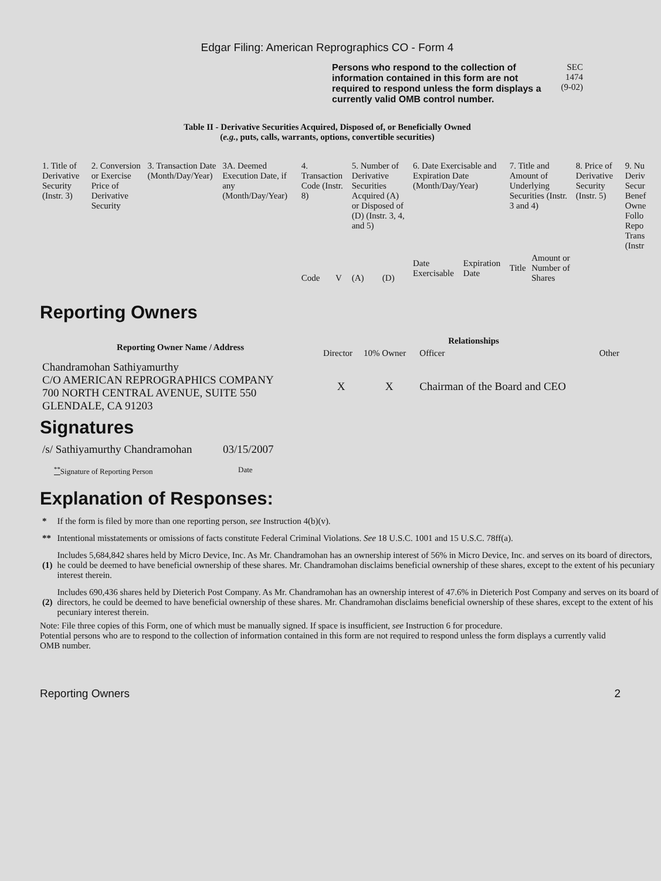Edgar Filing: American Reprographics CO - Form 4
Persons who respond to the collection of information contained in this form are not required to respond unless the form displays a currently valid OMB control number. SEC 1474 (9-02)
Table II - Derivative Securities Acquired, Disposed of, or Beneficially Owned
(e.g., puts, calls, warrants, options, convertible securities)
| 1. Title of Derivative Security (Instr. 3) | 2. Conversion or Exercise Price of Derivative Security | 3. Transaction Date (Month/Day/Year) | 3A. Deemed Execution Date, if any (Month/Day/Year) | 4. Transaction Code (Instr. 8) | | 5. Number of Derivative Securities Acquired (A) or Disposed of (D) (Instr. 3, 4, and 5) | | 6. Date Exercisable and Expiration Date (Month/Day/Year) | | 7. Title and Amount of Underlying Securities (Instr. 3 and 4) | | 8. Price of Derivative Security (Instr. 5) | 9. Nu Deriv Secur Benef Owne Follo Repo Trans (Instr |
| | | | | Code | V | (A) | (D) | Date Exercisable | Expiration Date | Title | Amount or Number of Shares | | |
Reporting Owners
| Reporting Owner Name / Address | Relationships | | | |
| --- | --- | --- | --- | --- |
| | Director | 10% Owner | Officer | Other |
| Chandramohan Sathiyamurthy C/O AMERICAN REPROGRAPHICS COMPANY 700 NORTH CENTRAL AVENUE, SUITE 550 GLENDALE, CA 91203 | X | X | Chairman of the Board and CEO | |
Signatures
| /s/ Sathiyamurthy Chandramohan | 03/15/2007 |
| <sup>**</sup> Signature of Reporting Person | Date |
Explanation of Responses:
| * | If the form is filed by more than one reporting person, see Instruction 4(b)(v). |
| ** | Intentional misstatements or omissions of facts constitute Federal Criminal Violations. See 18 U.S.C. 1001 and 15 U.S.C. 78ff(a). |
| (1) | Includes 5,684,842 shares held by Micro Device, Inc. As Mr. Chandramohan has an ownership interest of 56% in Micro Device, Inc. and serves on its board of directors, he could be deemed to have beneficial ownership of these shares. Mr. Chandramohan disclaims beneficial ownership of these shares, except to the extent of his pecuniary interest therein. |
| (2) | Includes 690,436 shares held by Dieterich Post Company. As Mr. Chandramohan has an ownership interest of 47.6% in Dieterich Post Company and serves on its board of directors, he could be deemed to have beneficial ownership of these shares. Mr. Chandramohan disclaims beneficial ownership of these shares, except to the extent of his pecuniary interest therein. |
Note: File three copies of this Form, one of which must be manually signed. If space is insufficient, see Instruction 6 for procedure.
Potential persons who are to respond to the collection of information contained in this form are not required to respond unless the form displays a currently valid OMB number.
Reporting Owners 2